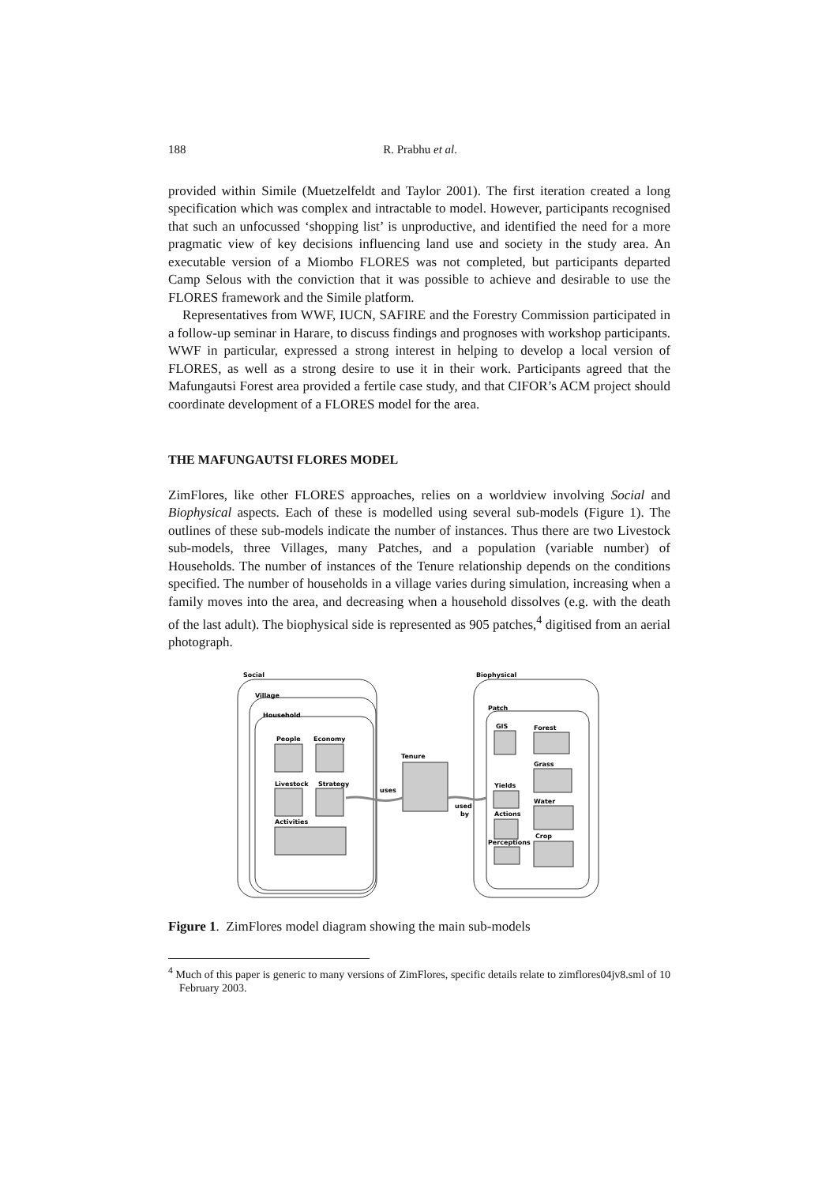188 R. Prabhu et al.
provided within Simile (Muetzelfeldt and Taylor 2001). The first iteration created a long specification which was complex and intractable to model. However, participants recognised that such an unfocussed ‘shopping list’ is unproductive, and identified the need for a more pragmatic view of key decisions influencing land use and society in the study area. An executable version of a Miombo FLORES was not completed, but participants departed Camp Selous with the conviction that it was possible to achieve and desirable to use the FLORES framework and the Simile platform.
Representatives from WWF, IUCN, SAFIRE and the Forestry Commission participated in a follow-up seminar in Harare, to discuss findings and prognoses with workshop participants. WWF in particular, expressed a strong interest in helping to develop a local version of FLORES, as well as a strong desire to use it in their work. Participants agreed that the Mafungautsi Forest area provided a fertile case study, and that CIFOR’s ACM project should coordinate development of a FLORES model for the area.
THE MAFUNGAUTSI FLORES MODEL
ZimFlores, like other FLORES approaches, relies on a worldview involving Social and Biophysical aspects. Each of these is modelled using several sub-models (Figure 1). The outlines of these sub-models indicate the number of instances. Thus there are two Livestock sub-models, three Villages, many Patches, and a population (variable number) of Households. The number of instances of the Tenure relationship depends on the conditions specified. The number of households in a village varies during simulation, increasing when a family moves into the area, and decreasing when a household dissolves (e.g. with the death of the last adult). The biophysical side is represented as 905 patches,<sup>4</sup> digitised from an aerial photograph.
Social
Village
Household
People
Economy
Livestock
Strategy
Activities
Tenure
uses
used
by
Biophysical
Patch
GIS
Forest
Grass
Yields
Water
Actions
Crop
Perceptions
Figure 1. ZimFlores model diagram showing the main sub-models
<sup>4</sup> Much of this paper is generic to many versions of ZimFlores, specific details relate to zimflores04jv8.sml of 10 February 2003.